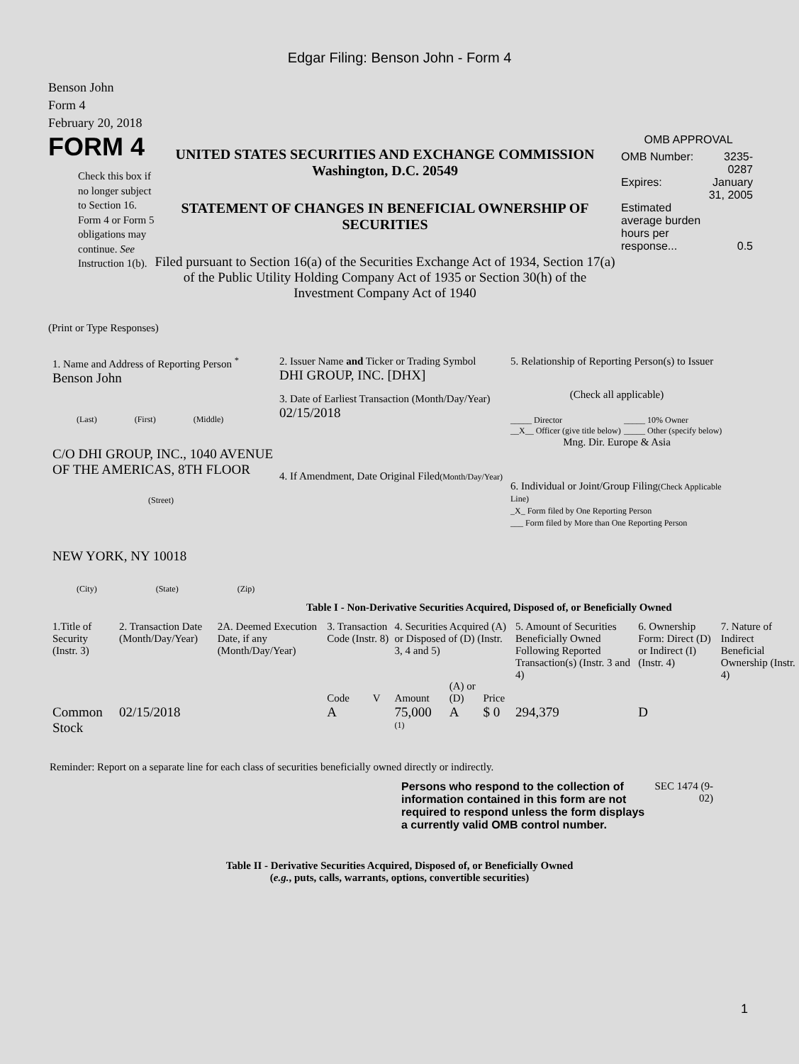Edgar Filing: Benson John - Form 4
Benson John
Form 4
February 20, 2018
FORM 4
Check this box if no longer subject to Section 16. Form 4 or Form 5 obligations may continue. See Instruction 1(b).
UNITED STATES SECURITIES AND EXCHANGE COMMISSION
Washington, D.C. 20549
STATEMENT OF CHANGES IN BENEFICIAL OWNERSHIP OF SECURITIES
Filed pursuant to Section 16(a) of the Securities Exchange Act of 1934, Section 17(a) of the Public Utility Holding Company Act of 1935 or Section 30(h) of the Investment Company Act of 1940
OMB APPROVAL
| OMB Number: | 3235-0287 |
| Expires: | January 31, 2005 |
| Estimated average burden hours per response... | 0.5 |
(Print or Type Responses)
1. Name and Address of Reporting Person <sup>*</sup>
Benson John
(Last) (First) (Middle)
C/O DHI GROUP, INC., 1040 AVENUE OF THE AMERICAS, 8TH FLOOR
(Street)
NEW YORK, NY 10018
(City) (State) (Zip)
2. Issuer Name and Ticker or Trading Symbol
DHI GROUP, INC. [DHX]
3. Date of Earliest Transaction (Month/Day/Year)
02/15/2018
4. If Amendment, Date Original Filed(Month/Day/Year)
5. Relationship of Reporting Person(s) to Issuer
(Check all applicable)
_____ Director
__X__ Officer (give title below)
_____ 10% Owner
_____ Other (specify below)
Mng. Dir. Europe & Asia
6. Individual or Joint/Group Filing(Check Applicable Line)
_X_ Form filed by One Reporting Person
___ Form filed by More than One Reporting Person
Table I - Non-Derivative Securities Acquired, Disposed of, or Beneficially Owned
| 1.Title of Security (Instr. 3) | 2. Transaction Date (Month/Day/Year) | 2A. Deemed Execution Date, if any (Month/Day/Year) | 3. Transaction Code (Instr. 8) | | 4. Securities Acquired (A) or Disposed of (D) (Instr. 3, 4 and 5) | | | 5. Amount of Securities Beneficially Owned Following Reported Transaction(s) (Instr. 3 and 4) | 6. Ownership Form: Direct (D) or Indirect (I) (Instr. 4) | 7. Nature of Indirect Beneficial Ownership (Instr. 4) |
| --- | --- | --- | --- | --- | --- | --- | --- | --- | --- | --- |
| | | | Code | V | Amount | (A) or (D) | Price | | | |
| Common Stock | 02/15/2018 | | A | | 75,000 <sup>(1)</sup> | A | $ 0 | 294,379 | D | |
Reminder: Report on a separate line for each class of securities beneficially owned directly or indirectly.
Persons who respond to the collection of information contained in this form are not required to respond unless the form displays a currently valid OMB control number.
SEC 1474 (9-02)
Table II - Derivative Securities Acquired, Disposed of, or Beneficially Owned
(e.g., puts, calls, warrants, options, convertible securities)
1